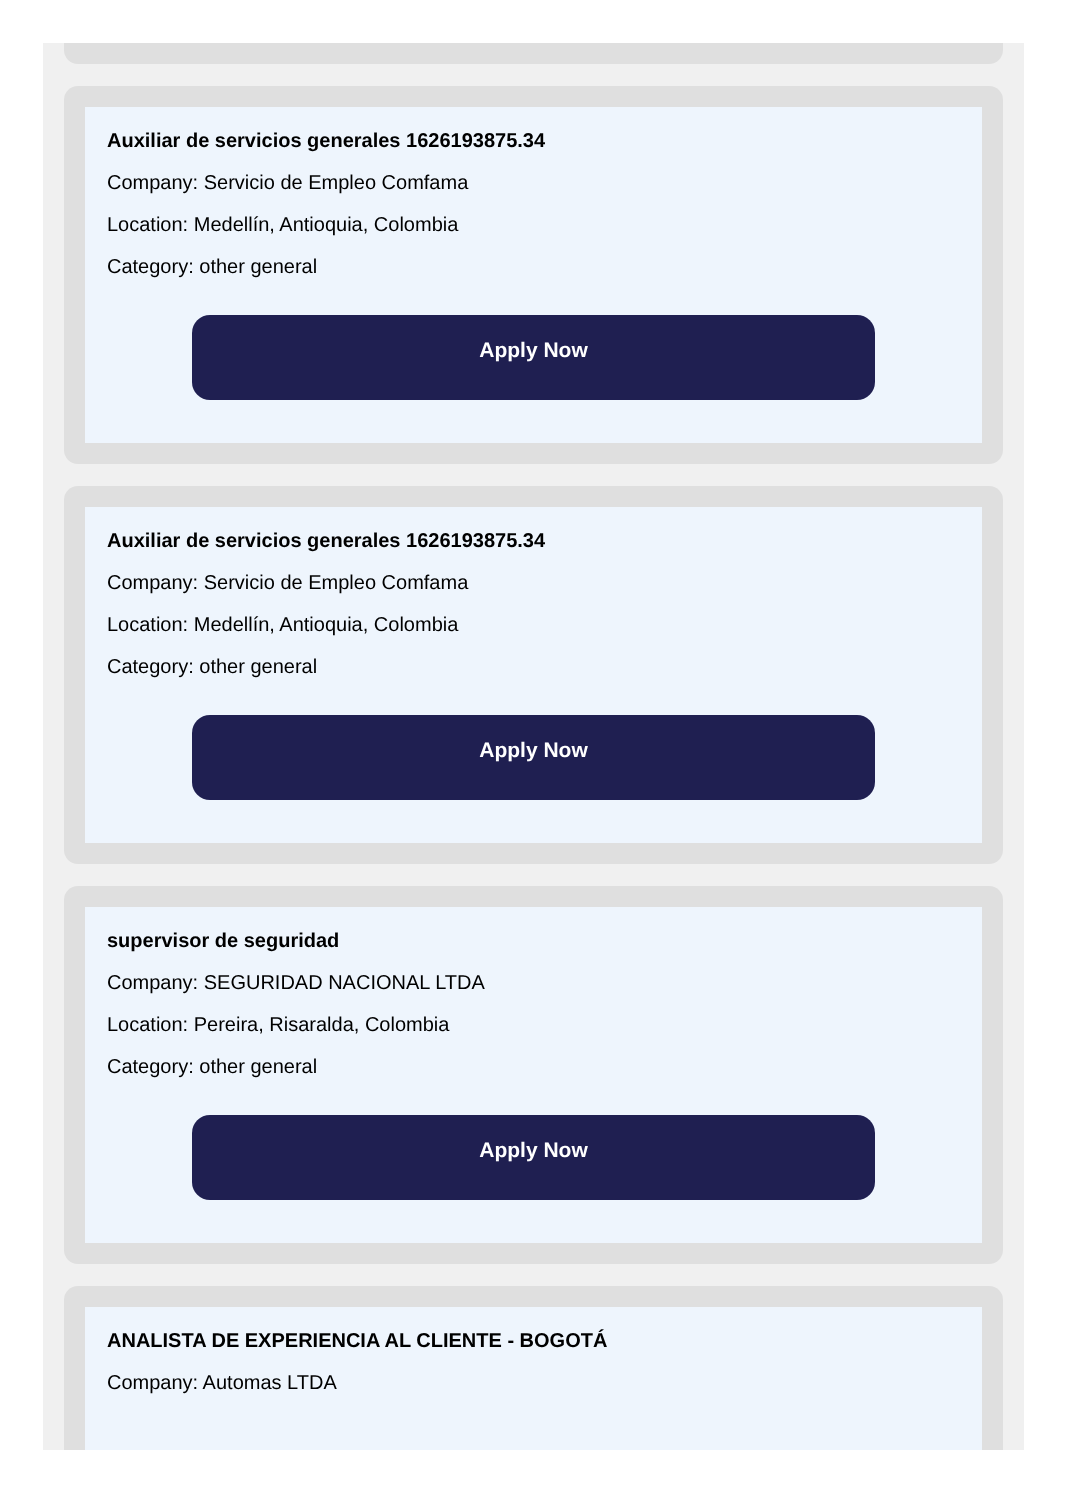Auxiliar de servicios generales 1626193875.34
Company: Servicio de Empleo Comfama
Location: Medellín, Antioquia, Colombia
Category: other general
Apply Now
Auxiliar de servicios generales 1626193875.34
Company: Servicio de Empleo Comfama
Location: Medellín, Antioquia, Colombia
Category: other general
Apply Now
supervisor de seguridad
Company: SEGURIDAD NACIONAL LTDA
Location: Pereira, Risaralda, Colombia
Category: other general
Apply Now
ANALISTA DE EXPERIENCIA AL CLIENTE - BOGOTÁ
Company: Automas LTDA